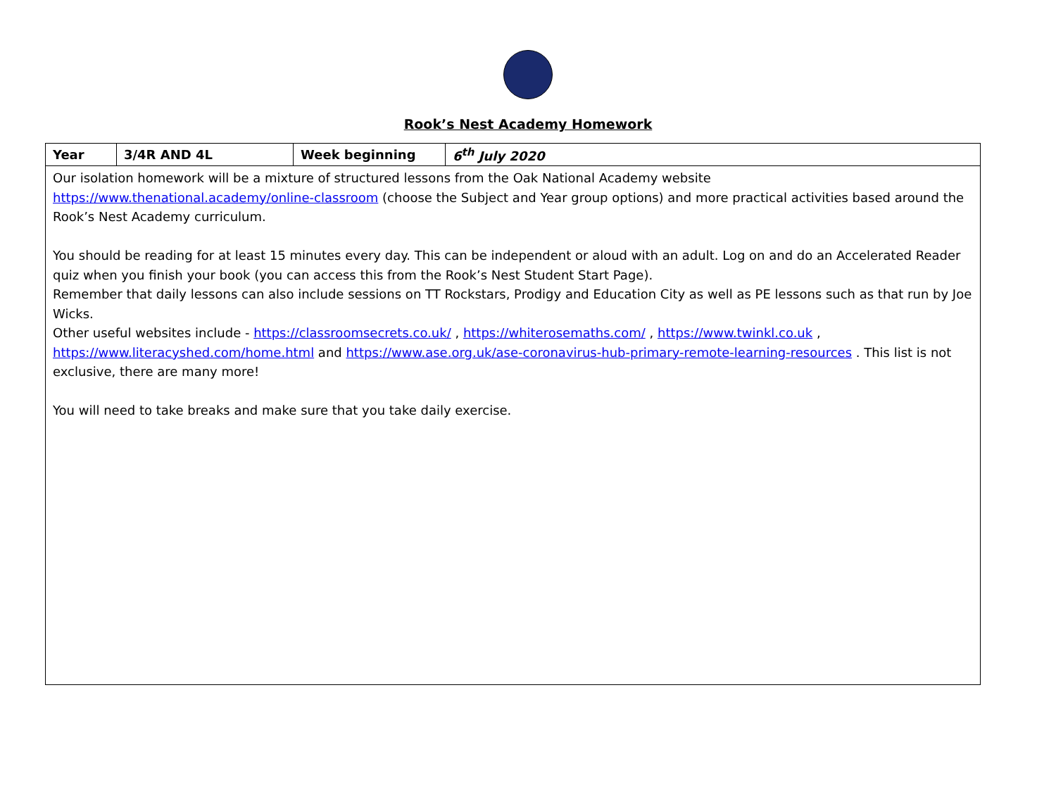Rook’s Nest Academy Homework
| Year | 3/4R AND 4L | Week beginning | 6<sup>th</sup> July 2020 |
| --- | --- | --- | --- |
| Our isolation homework will be a mixture of structured lessons from the Oak National Academy website https://www.thenational.academy/online-classroom (choose the Subject and Year group options) and more practical activities based around the Rook’s Nest Academy curriculum. You should be reading for at least 15 minutes every day. This can be independent or aloud with an adult. Log on and do an Accelerated Reader quiz when you finish your book (you can access this from the Rook’s Nest Student Start Page). Remember that daily lessons can also include sessions on TT Rockstars, Prodigy and Education City as well as PE lessons such as that run by Joe Wicks. Other useful websites include - https://classroomsecrets.co.uk/ , https://whiterosemaths.com/ , https://www.twinkl.co.uk , https://www.literacyshed.com/home.html and https://www.ase.org.uk/ase-coronavirus-hub-primary-remote-learning-resources . This list is not exclusive, there are many more! You will need to take breaks and make sure that you take daily exercise. | | | |